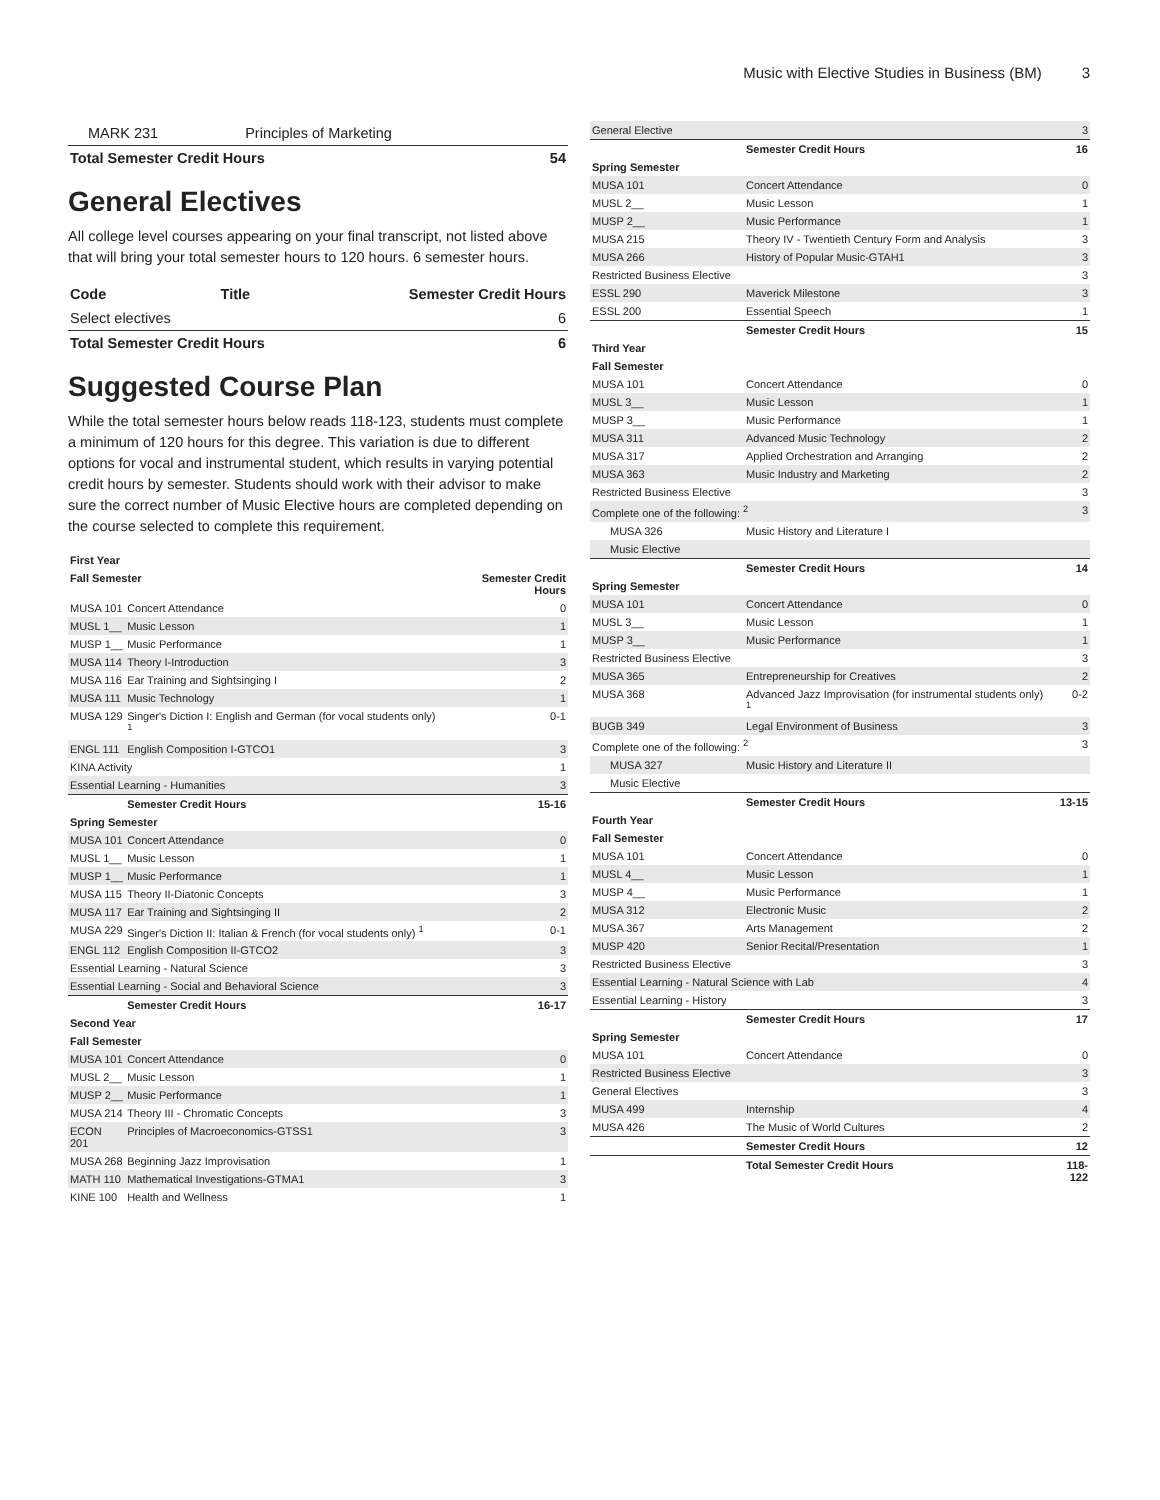Music with Elective Studies in Business (BM) 3
| MARK 231 | Principles of Marketing | |
| Total Semester Credit Hours | | 54 |
General Electives
All college level courses appearing on your final transcript, not listed above that will bring your total semester hours to 120 hours. 6 semester hours.
| Code | Title | Semester Credit Hours |
| --- | --- | --- |
| Select electives | | 6 |
| Total Semester Credit Hours | | 6 |
Suggested Course Plan
While the total semester hours below reads 118-123, students must complete a minimum of 120 hours for this degree. This variation is due to different options for vocal and instrumental student, which results in varying potential credit hours by semester. Students should work with their advisor to make sure the correct number of Music Elective hours are completed depending on the course selected to complete this requirement.
| First Year | | |
| Fall Semester | | Semester Credit Hours |
| MUSA 101 | Concert Attendance | 0 |
| MUSL 1__ | Music Lesson | 1 |
| MUSP 1__ | Music Performance | 1 |
| MUSA 114 | Theory I-Introduction | 3 |
| MUSA 116 | Ear Training and Sightsinging I | 2 |
| MUSA 111 | Music Technology | 1 |
| MUSA 129 | Singer's Diction I: English and German (for vocal students only) <sup>1</sup> | 0-1 |
| ENGL 111 | English Composition I-GTCO1 | 3 |
| KINA Activity | | 1 |
| Essential Learning - Humanities | | 3 |
| | Semester Credit Hours | 15-16 |
| Spring Semester | | |
| MUSA 101 | Concert Attendance | 0 |
| MUSL 1__ | Music Lesson | 1 |
| MUSP 1__ | Music Performance | 1 |
| MUSA 115 | Theory II-Diatonic Concepts | 3 |
| MUSA 117 | Ear Training and Sightsinging II | 2 |
| MUSA 229 | Singer's Diction II: Italian & French (for vocal students only) <sup>1</sup> | 0-1 |
| ENGL 112 | English Composition II-GTCO2 | 3 |
| Essential Learning - Natural Science | | 3 |
| Essential Learning - Social and Behavioral Science | | 3 |
| | Semester Credit Hours | 16-17 |
| Second Year | | |
| Fall Semester | | |
| MUSA 101 | Concert Attendance | 0 |
| MUSL 2__ | Music Lesson | 1 |
| MUSP 2__ | Music Performance | 1 |
| MUSA 214 | Theory III - Chromatic Concepts | 3 |
| ECON 201 | Principles of Macroeconomics-GTSS1 | 3 |
| MUSA 268 | Beginning Jazz Improvisation | 1 |
| MATH 110 | Mathematical Investigations-GTMA1 | 3 |
| KINE 100 | Health and Wellness | 1 |
| General Elective | | 3 |
| | Semester Credit Hours | 16 |
| Spring Semester | | |
| MUSA 101 | Concert Attendance | 0 |
| MUSL 2__ | Music Lesson | 1 |
| MUSP 2__ | Music Performance | 1 |
| MUSA 215 | Theory IV - Twentieth Century Form and Analysis | 3 |
| MUSA 266 | History of Popular Music-GTAH1 | 3 |
| Restricted Business Elective | | 3 |
| ESSL 290 | Maverick Milestone | 3 |
| ESSL 200 | Essential Speech | 1 |
| | Semester Credit Hours | 15 |
| Third Year | | |
| Fall Semester | | |
| MUSA 101 | Concert Attendance | 0 |
| MUSL 3__ | Music Lesson | 1 |
| MUSP 3__ | Music Performance | 1 |
| MUSA 311 | Advanced Music Technology | 2 |
| MUSA 317 | Applied Orchestration and Arranging | 2 |
| MUSA 363 | Music Industry and Marketing | 2 |
| Restricted Business Elective | | 3 |
| Complete one of the following: <sup>2</sup> | | 3 |
| MUSA 326 | Music History and Literature I | |
| Music Elective | | |
| | Semester Credit Hours | 14 |
| Spring Semester | | |
| MUSA 101 | Concert Attendance | 0 |
| MUSL 3__ | Music Lesson | 1 |
| MUSP 3__ | Music Performance | 1 |
| Restricted Business Elective | | 3 |
| MUSA 365 | Entrepreneurship for Creatives | 2 |
| MUSA 368 | Advanced Jazz Improvisation (for instrumental students only) <sup>1</sup> | 0-2 |
| BUGB 349 | Legal Environment of Business | 3 |
| Complete one of the following: <sup>2</sup> | | 3 |
| MUSA 327 | Music History and Literature II | |
| Music Elective | | |
| | Semester Credit Hours | 13-15 |
| Fourth Year | | |
| Fall Semester | | |
| MUSA 101 | Concert Attendance | 0 |
| MUSL 4__ | Music Lesson | 1 |
| MUSP 4__ | Music Performance | 1 |
| MUSA 312 | Electronic Music | 2 |
| MUSA 367 | Arts Management | 2 |
| MUSP 420 | Senior Recital/Presentation | 1 |
| Restricted Business Elective | | 3 |
| Essential Learning - Natural Science with Lab | | 4 |
| Essential Learning - History | | 3 |
| | Semester Credit Hours | 17 |
| Spring Semester | | |
| MUSA 101 | Concert Attendance | 0 |
| Restricted Business Elective | | 3 |
| General Electives | | 3 |
| MUSA 499 | Internship | 4 |
| MUSA 426 | The Music of World Cultures | 2 |
| | Semester Credit Hours | 12 |
| | Total Semester Credit Hours | 118-122 |